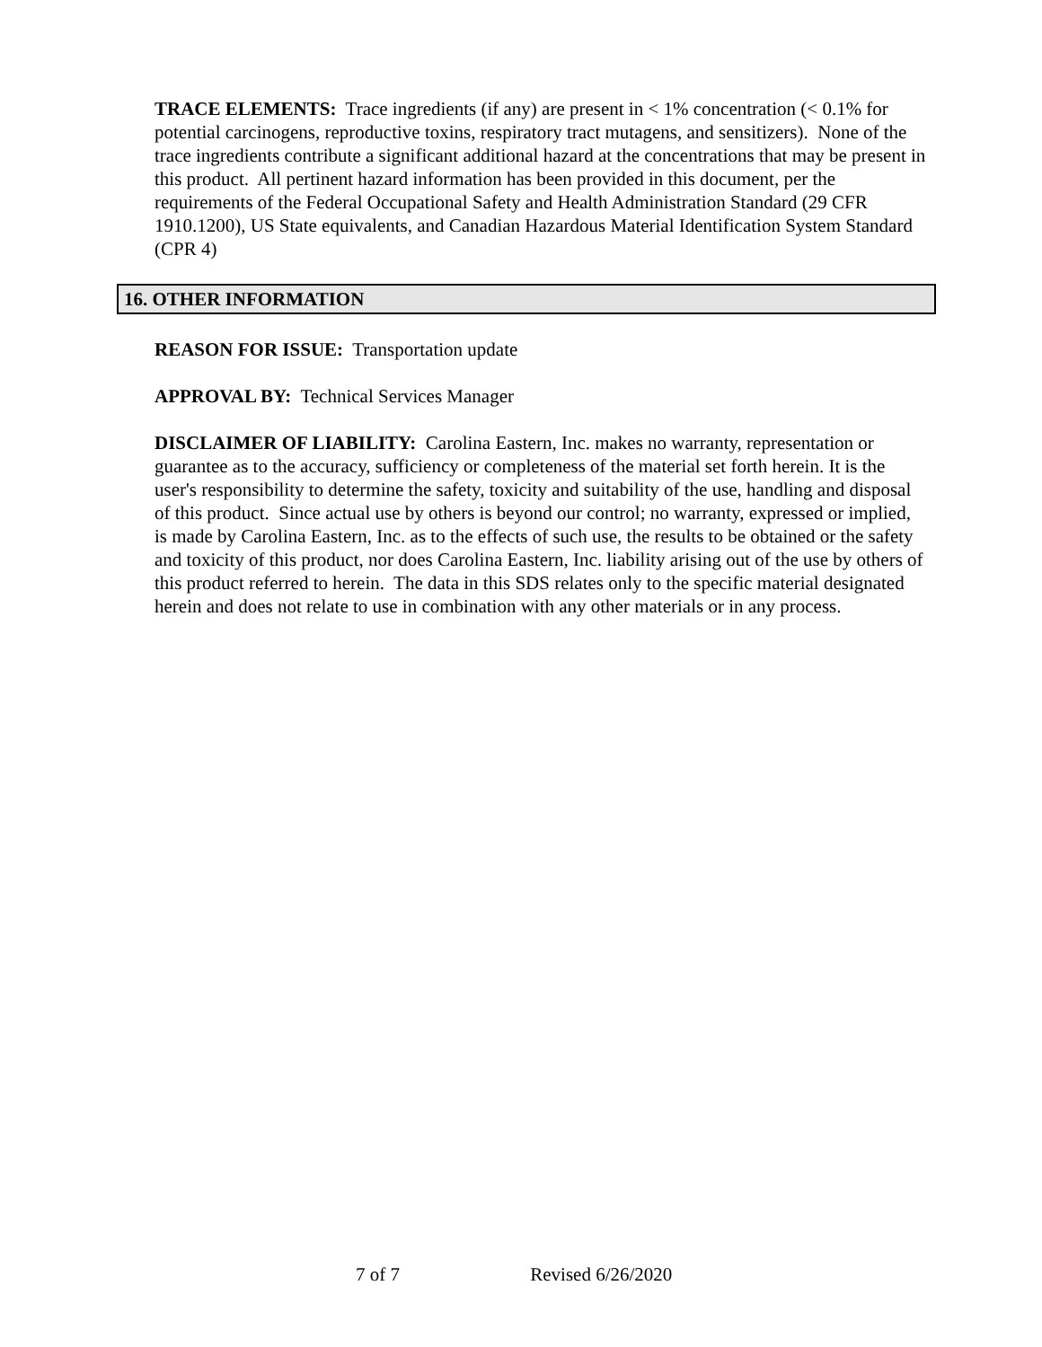TRACE ELEMENTS: Trace ingredients (if any) are present in < 1% concentration (< 0.1% for potential carcinogens, reproductive toxins, respiratory tract mutagens, and sensitizers). None of the trace ingredients contribute a significant additional hazard at the concentrations that may be present in this product. All pertinent hazard information has been provided in this document, per the requirements of the Federal Occupational Safety and Health Administration Standard (29 CFR 1910.1200), US State equivalents, and Canadian Hazardous Material Identification System Standard (CPR 4)
16. OTHER INFORMATION
REASON FOR ISSUE: Transportation update
APPROVAL BY: Technical Services Manager
DISCLAIMER OF LIABILITY: Carolina Eastern, Inc. makes no warranty, representation or guarantee as to the accuracy, sufficiency or completeness of the material set forth herein. It is the user's responsibility to determine the safety, toxicity and suitability of the use, handling and disposal of this product. Since actual use by others is beyond our control; no warranty, expressed or implied, is made by Carolina Eastern, Inc. as to the effects of such use, the results to be obtained or the safety and toxicity of this product, nor does Carolina Eastern, Inc. liability arising out of the use by others of this product referred to herein. The data in this SDS relates only to the specific material designated herein and does not relate to use in combination with any other materials or in any process.
7 of 7 Revised 6/26/2020